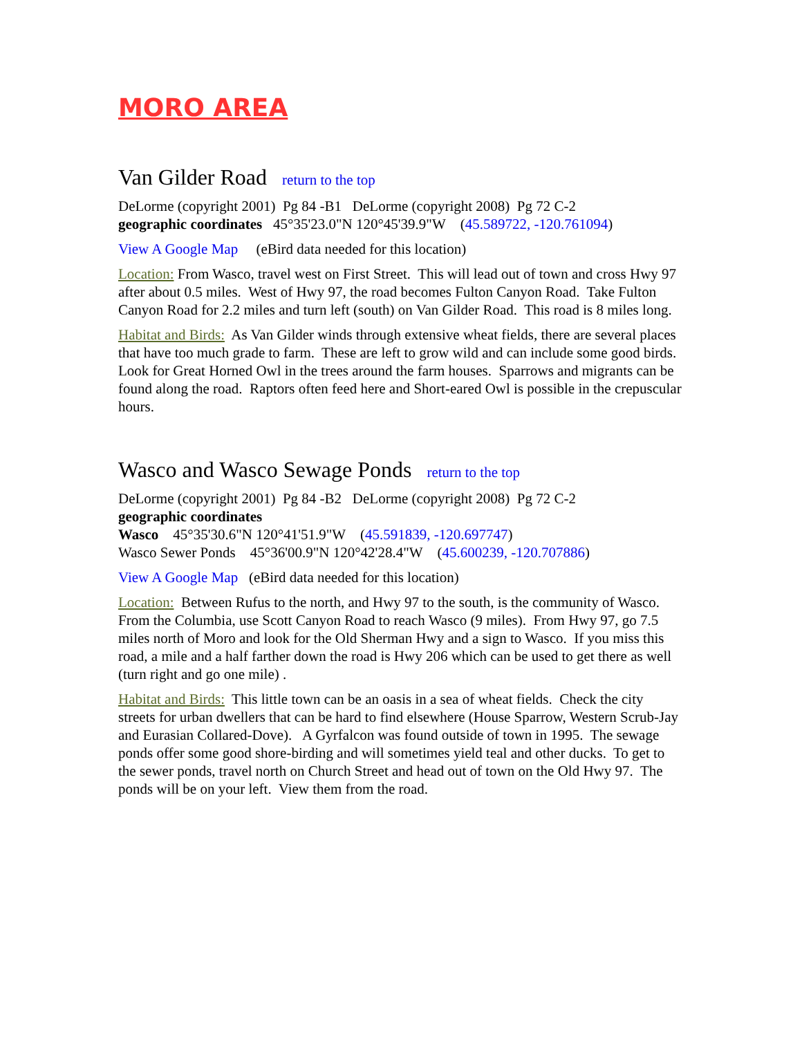MORO AREA
Van Gilder Road return to the top
DeLorme (copyright 2001) Pg 84 -B1 DeLorme (copyright 2008) Pg 72 C-2
geographic coordinates 45°35'23.0"N 120°45'39.9"W (45.589722, -120.761094)
View A Google Map (eBird data needed for this location)
Location: From Wasco, travel west on First Street. This will lead out of town and cross Hwy 97 after about 0.5 miles. West of Hwy 97, the road becomes Fulton Canyon Road. Take Fulton Canyon Road for 2.2 miles and turn left (south) on Van Gilder Road. This road is 8 miles long.
Habitat and Birds: As Van Gilder winds through extensive wheat fields, there are several places that have too much grade to farm. These are left to grow wild and can include some good birds. Look for Great Horned Owl in the trees around the farm houses. Sparrows and migrants can be found along the road. Raptors often feed here and Short-eared Owl is possible in the crepuscular hours.
Wasco and Wasco Sewage Ponds return to the top
DeLorme (copyright 2001) Pg 84 -B2 DeLorme (copyright 2008) Pg 72 C-2
geographic coordinates
Wasco 45°35'30.6"N 120°41'51.9"W (45.591839, -120.697747)
Wasco Sewer Ponds 45°36'00.9"N 120°42'28.4"W (45.600239, -120.707886)
View A Google Map (eBird data needed for this location)
Location: Between Rufus to the north, and Hwy 97 to the south, is the community of Wasco. From the Columbia, use Scott Canyon Road to reach Wasco (9 miles). From Hwy 97, go 7.5 miles north of Moro and look for the Old Sherman Hwy and a sign to Wasco. If you miss this road, a mile and a half farther down the road is Hwy 206 which can be used to get there as well (turn right and go one mile) .
Habitat and Birds: This little town can be an oasis in a sea of wheat fields. Check the city streets for urban dwellers that can be hard to find elsewhere (House Sparrow, Western Scrub-Jay and Eurasian Collared-Dove). A Gyrfalcon was found outside of town in 1995. The sewage ponds offer some good shore-birding and will sometimes yield teal and other ducks. To get to the sewer ponds, travel north on Church Street and head out of town on the Old Hwy 97. The ponds will be on your left. View them from the road.